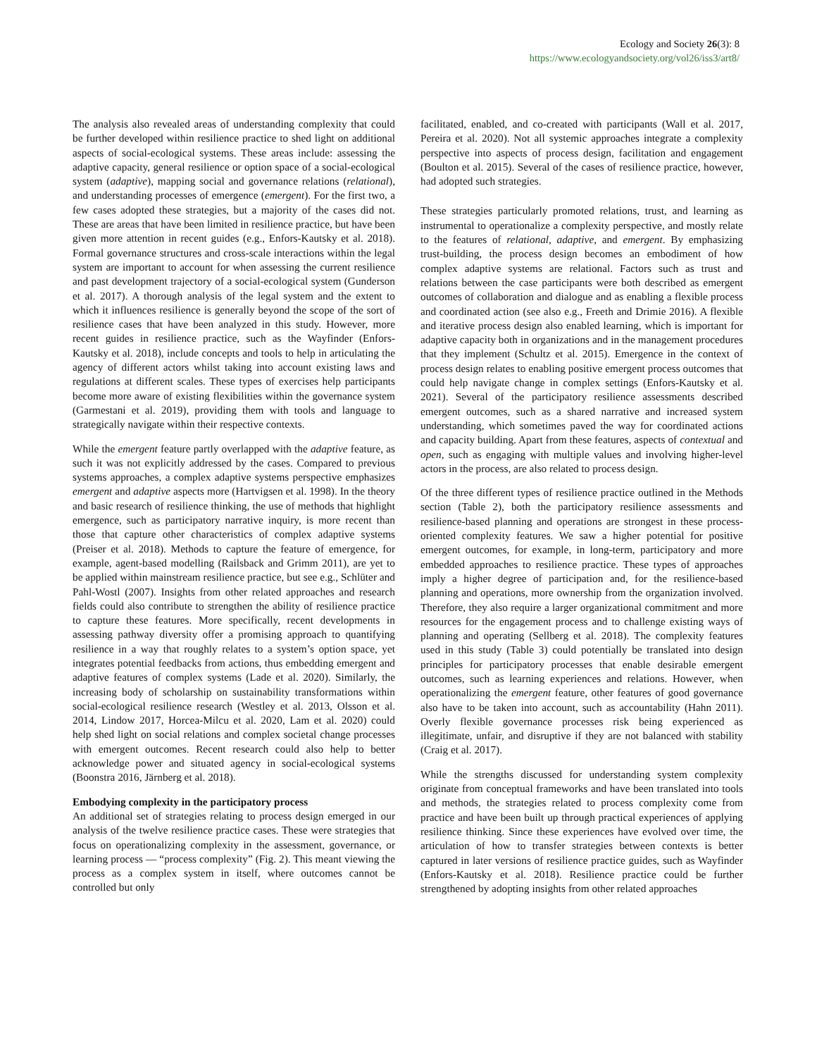Ecology and Society 26(3): 8
https://www.ecologyandsociety.org/vol26/iss3/art8/
The analysis also revealed areas of understanding complexity that could be further developed within resilience practice to shed light on additional aspects of social-ecological systems. These areas include: assessing the adaptive capacity, general resilience or option space of a social-ecological system (adaptive), mapping social and governance relations (relational), and understanding processes of emergence (emergent). For the first two, a few cases adopted these strategies, but a majority of the cases did not. These are areas that have been limited in resilience practice, but have been given more attention in recent guides (e.g., Enfors-Kautsky et al. 2018). Formal governance structures and cross-scale interactions within the legal system are important to account for when assessing the current resilience and past development trajectory of a social-ecological system (Gunderson et al. 2017). A thorough analysis of the legal system and the extent to which it influences resilience is generally beyond the scope of the sort of resilience cases that have been analyzed in this study. However, more recent guides in resilience practice, such as the Wayfinder (Enfors-Kautsky et al. 2018), include concepts and tools to help in articulating the agency of different actors whilst taking into account existing laws and regulations at different scales. These types of exercises help participants become more aware of existing flexibilities within the governance system (Garmestani et al. 2019), providing them with tools and language to strategically navigate within their respective contexts.
While the emergent feature partly overlapped with the adaptive feature, as such it was not explicitly addressed by the cases. Compared to previous systems approaches, a complex adaptive systems perspective emphasizes emergent and adaptive aspects more (Hartvigsen et al. 1998). In the theory and basic research of resilience thinking, the use of methods that highlight emergence, such as participatory narrative inquiry, is more recent than those that capture other characteristics of complex adaptive systems (Preiser et al. 2018). Methods to capture the feature of emergence, for example, agent-based modelling (Railsback and Grimm 2011), are yet to be applied within mainstream resilience practice, but see e.g., Schlüter and Pahl-Wostl (2007). Insights from other related approaches and research fields could also contribute to strengthen the ability of resilience practice to capture these features. More specifically, recent developments in assessing pathway diversity offer a promising approach to quantifying resilience in a way that roughly relates to a system’s option space, yet integrates potential feedbacks from actions, thus embedding emergent and adaptive features of complex systems (Lade et al. 2020). Similarly, the increasing body of scholarship on sustainability transformations within social-ecological resilience research (Westley et al. 2013, Olsson et al. 2014, Lindow 2017, Horcea-Milcu et al. 2020, Lam et al. 2020) could help shed light on social relations and complex societal change processes with emergent outcomes. Recent research could also help to better acknowledge power and situated agency in social-ecological systems (Boonstra 2016, Järnberg et al. 2018).
Embodying complexity in the participatory process
An additional set of strategies relating to process design emerged in our analysis of the twelve resilience practice cases. These were strategies that focus on operationalizing complexity in the assessment, governance, or learning process — “process complexity” (Fig. 2). This meant viewing the process as a complex system in itself, where outcomes cannot be controlled but only
facilitated, enabled, and co-created with participants (Wall et al. 2017, Pereira et al. 2020). Not all systemic approaches integrate a complexity perspective into aspects of process design, facilitation and engagement (Boulton et al. 2015). Several of the cases of resilience practice, however, had adopted such strategies.
These strategies particularly promoted relations, trust, and learning as instrumental to operationalize a complexity perspective, and mostly relate to the features of relational, adaptive, and emergent. By emphasizing trust-building, the process design becomes an embodiment of how complex adaptive systems are relational. Factors such as trust and relations between the case participants were both described as emergent outcomes of collaboration and dialogue and as enabling a flexible process and coordinated action (see also e.g., Freeth and Drimie 2016). A flexible and iterative process design also enabled learning, which is important for adaptive capacity both in organizations and in the management procedures that they implement (Schultz et al. 2015). Emergence in the context of process design relates to enabling positive emergent process outcomes that could help navigate change in complex settings (Enfors-Kautsky et al. 2021). Several of the participatory resilience assessments described emergent outcomes, such as a shared narrative and increased system understanding, which sometimes paved the way for coordinated actions and capacity building. Apart from these features, aspects of contextual and open, such as engaging with multiple values and involving higher-level actors in the process, are also related to process design.
Of the three different types of resilience practice outlined in the Methods section (Table 2), both the participatory resilience assessments and resilience-based planning and operations are strongest in these process-oriented complexity features. We saw a higher potential for positive emergent outcomes, for example, in long-term, participatory and more embedded approaches to resilience practice. These types of approaches imply a higher degree of participation and, for the resilience-based planning and operations, more ownership from the organization involved. Therefore, they also require a larger organizational commitment and more resources for the engagement process and to challenge existing ways of planning and operating (Sellberg et al. 2018). The complexity features used in this study (Table 3) could potentially be translated into design principles for participatory processes that enable desirable emergent outcomes, such as learning experiences and relations. However, when operationalizing the emergent feature, other features of good governance also have to be taken into account, such as accountability (Hahn 2011). Overly flexible governance processes risk being experienced as illegitimate, unfair, and disruptive if they are not balanced with stability (Craig et al. 2017).
While the strengths discussed for understanding system complexity originate from conceptual frameworks and have been translated into tools and methods, the strategies related to process complexity come from practice and have been built up through practical experiences of applying resilience thinking. Since these experiences have evolved over time, the articulation of how to transfer strategies between contexts is better captured in later versions of resilience practice guides, such as Wayfinder (Enfors-Kautsky et al. 2018). Resilience practice could be further strengthened by adopting insights from other related approaches